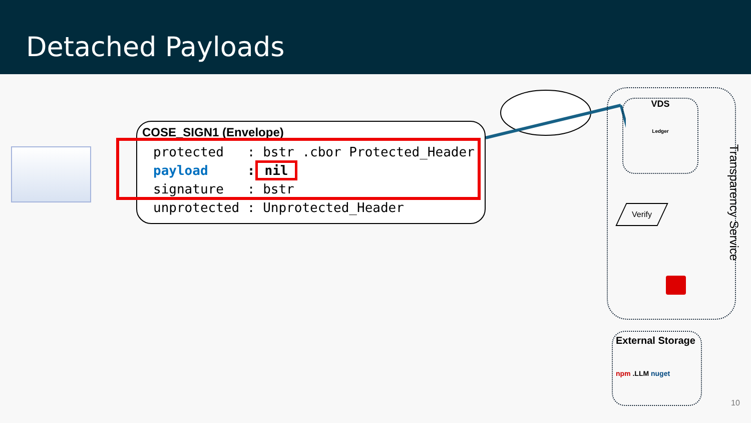Detached Payloads
COSE_SIGN1 (Envelope)
protected : bstr .cbor Protected_Header payload : nil signature : bstr unprotected : Unprotected_Header
VDS
Ledger
Transparency Service
Verify
External Storage
npm .LLM nuget
10